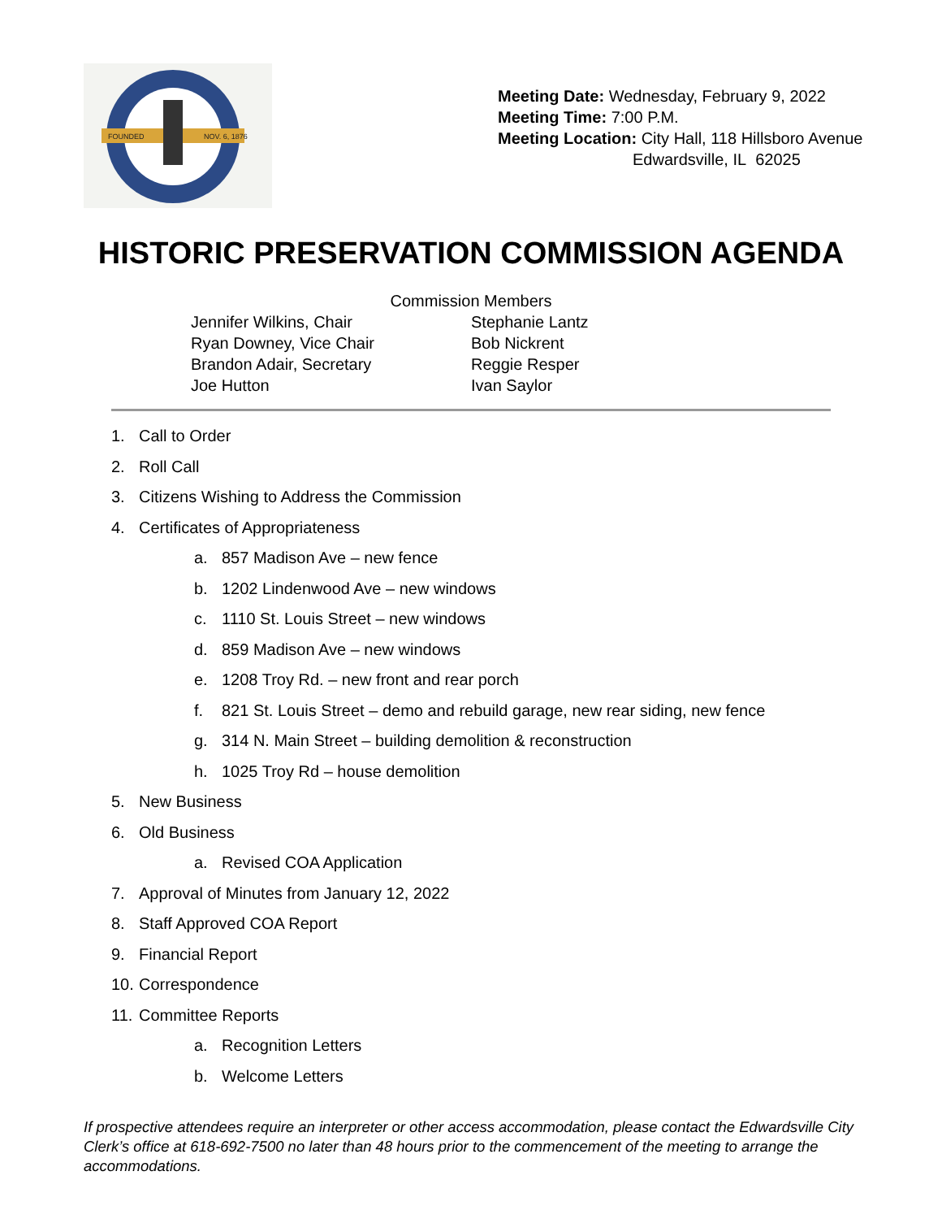FOUNDED
NOV. 6, 1876
Meeting Date: Wednesday, February 9, 2022
Meeting Time: 7:00 P.M.
Meeting Location: City Hall, 118 Hillsboro Avenue
Edwardsville, IL 62025
HISTORIC PRESERVATION COMMISSION AGENDA
Commission Members
Jennifer Wilkins, Chair
Ryan Downey, Vice Chair
Brandon Adair, Secretary
Joe Hutton
Stephanie Lantz
Bob Nickrent
Reggie Resper
Ivan Saylor
1. Call to Order
2. Roll Call
3. Citizens Wishing to Address the Commission
4. Certificates of Appropriateness
a. 857 Madison Ave – new fence
b. 1202 Lindenwood Ave – new windows
c. 1110 St. Louis Street – new windows
d. 859 Madison Ave – new windows
e. 1208 Troy Rd. – new front and rear porch
f. 821 St. Louis Street – demo and rebuild garage, new rear siding, new fence
g. 314 N. Main Street – building demolition & reconstruction
h. 1025 Troy Rd – house demolition
5. New Business
6. Old Business
a. Revised COA Application
7. Approval of Minutes from January 12, 2022
8. Staff Approved COA Report
9. Financial Report
10. Correspondence
11. Committee Reports
a. Recognition Letters
b. Welcome Letters
If prospective attendees require an interpreter or other access accommodation, please contact the Edwardsville City Clerk’s office at 618-692-7500 no later than 48 hours prior to the commencement of the meeting to arrange the accommodations.